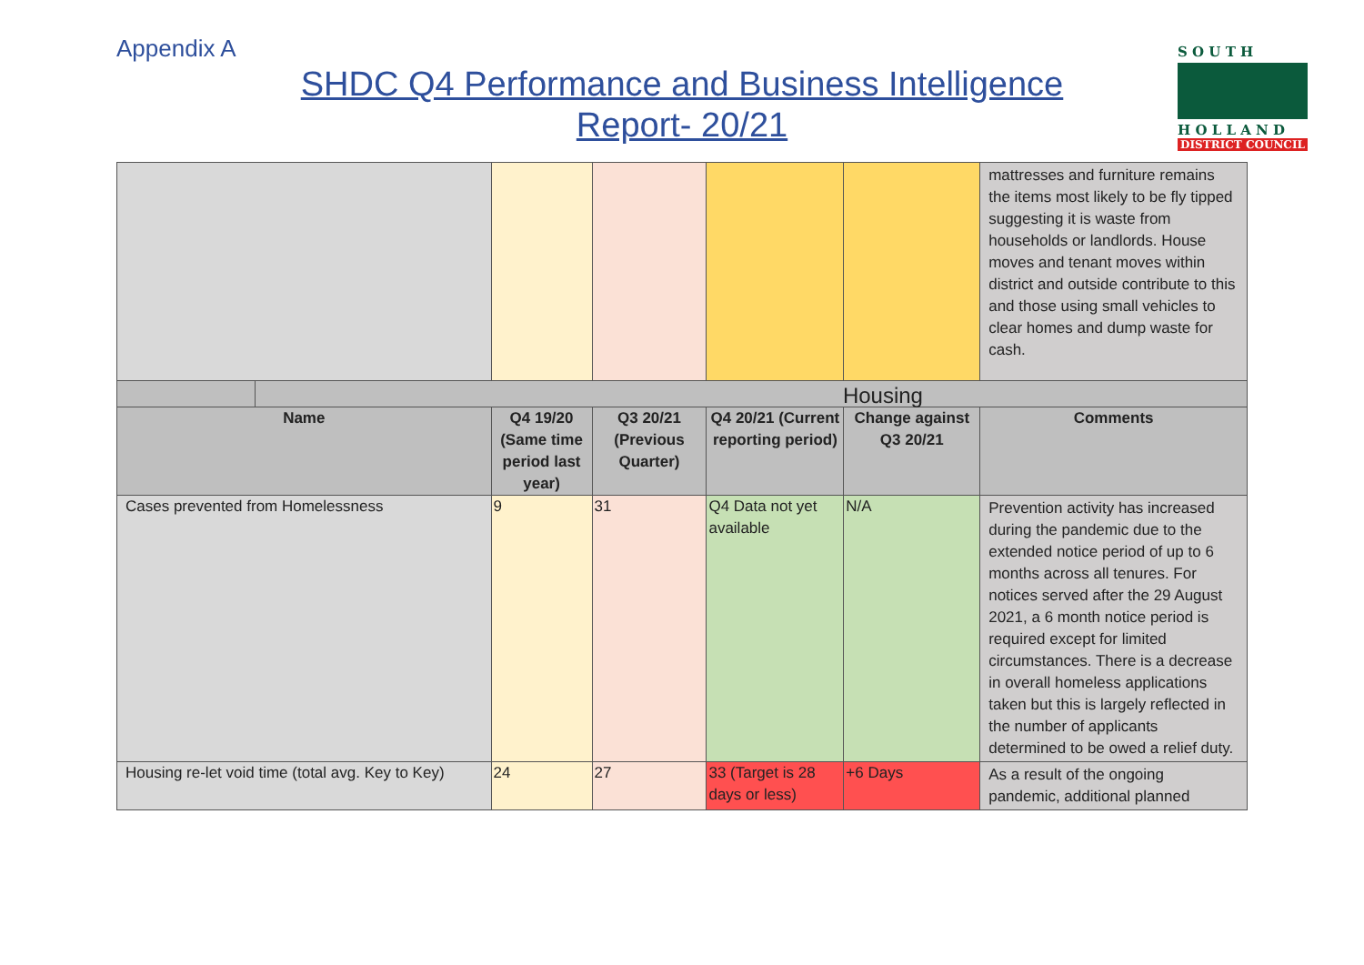Appendix A
SHDC Q4 Performance and Business Intelligence Report- 20/21
S O U T H
H O L L A N D
DISTRICT COUNCIL
| | | | | | | mattresses and furniture remains the items most likely to be fly tipped suggesting it is waste from households or landlords. House moves and tenant moves within district and outside contribute to this and those using small vehicles to clear homes and dump waste for cash. |
| | Housing | | | | | |
| Name | | Q4 19/20 (Same time period last year) | Q3 20/21 (Previous Quarter) | Q4 20/21 (Current reporting period) | Change against Q3 20/21 | Comments |
| Cases prevented from Homelessness | | 9 | 31 | Q4 Data not yet available | N/A | Prevention activity has increased during the pandemic due to the extended notice period of up to 6 months across all tenures. For notices served after the 29 August 2021, a 6 month notice period is required except for limited circumstances. There is a decrease in overall homeless applications taken but this is largely reflected in the number of applicants determined to be owed a relief duty. |
| Housing re-let void time (total avg. Key to Key) | | 24 | 27 | 33 (Target is 28 days or less) | +6 Days | As a result of the ongoing pandemic, additional planned |